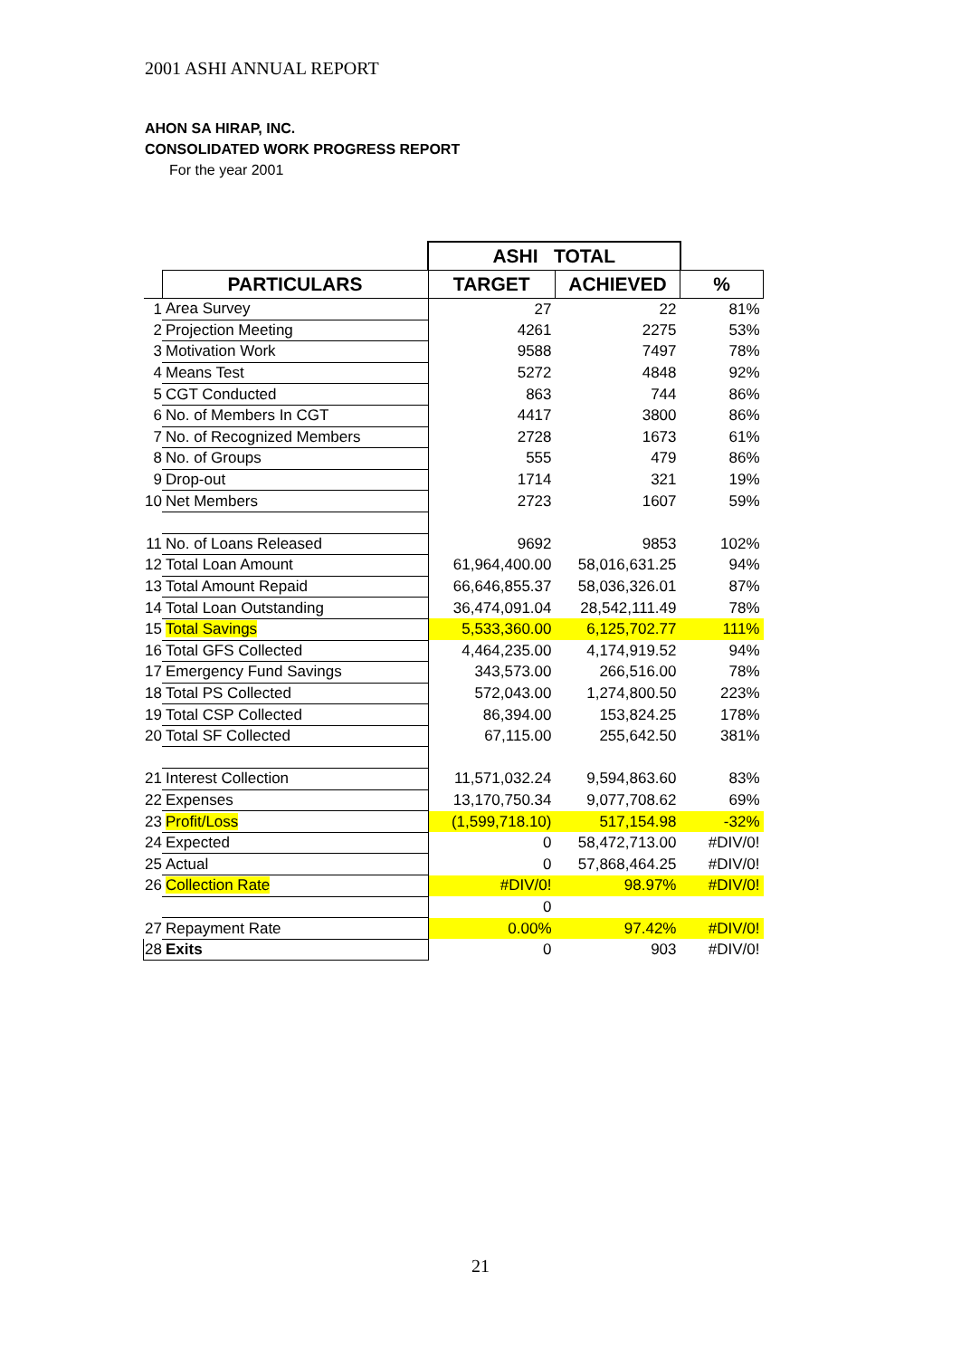2001 ASHI ANNUAL REPORT
AHON SA HIRAP, INC.
CONSOLIDATED WORK PROGRESS REPORT
For the year 2001
| | | ASHI TOTAL | | |
| --- | --- | --- | --- | --- |
| | PARTICULARS | TARGET | ACHIEVED | % |
| 1 | Area Survey | 27 | 22 | 81% |
| 2 | Projection Meeting | 4261 | 2275 | 53% |
| 3 | Motivation Work | 9588 | 7497 | 78% |
| 4 | Means Test | 5272 | 4848 | 92% |
| 5 | CGT Conducted | 863 | 744 | 86% |
| 6 | No. of Members In CGT | 4417 | 3800 | 86% |
| 7 | No. of Recognized Members | 2728 | 1673 | 61% |
| 8 | No. of Groups | 555 | 479 | 86% |
| 9 | Drop-out | 1714 | 321 | 19% |
| 10 | Net Members | 2723 | 1607 | 59% |
| 11 | No. of Loans Released | 9692 | 9853 | 102% |
| 12 | Total Loan Amount | 61,964,400.00 | 58,016,631.25 | 94% |
| 13 | Total Amount Repaid | 66,646,855.37 | 58,036,326.01 | 87% |
| 14 | Total Loan Outstanding | 36,474,091.04 | 28,542,111.49 | 78% |
| 15 | Total Savings | 5,533,360.00 | 6,125,702.77 | 111% |
| 16 | Total GFS Collected | 4,464,235.00 | 4,174,919.52 | 94% |
| 17 | Emergency Fund Savings | 343,573.00 | 266,516.00 | 78% |
| 18 | Total PS Collected | 572,043.00 | 1,274,800.50 | 223% |
| 19 | Total CSP Collected | 86,394.00 | 153,824.25 | 178% |
| 20 | Total SF Collected | 67,115.00 | 255,642.50 | 381% |
| 21 | Interest Collection | 11,571,032.24 | 9,594,863.60 | 83% |
| 22 | Expenses | 13,170,750.34 | 9,077,708.62 | 69% |
| 23 | Profit/Loss | (1,599,718.10) | 517,154.98 | -32% |
| 24 | Expected | 0 | 58,472,713.00 | #DIV/0! |
| 25 | Actual | 0 | 57,868,464.25 | #DIV/0! |
| 26 | Collection Rate | #DIV/0! | 98.97% | #DIV/0! |
| | | 0 | | |
| 27 | Repayment Rate | 0.00% | 97.42% | #DIV/0! |
| 28 | Exits | 0 | 903 | #DIV/0! |
21